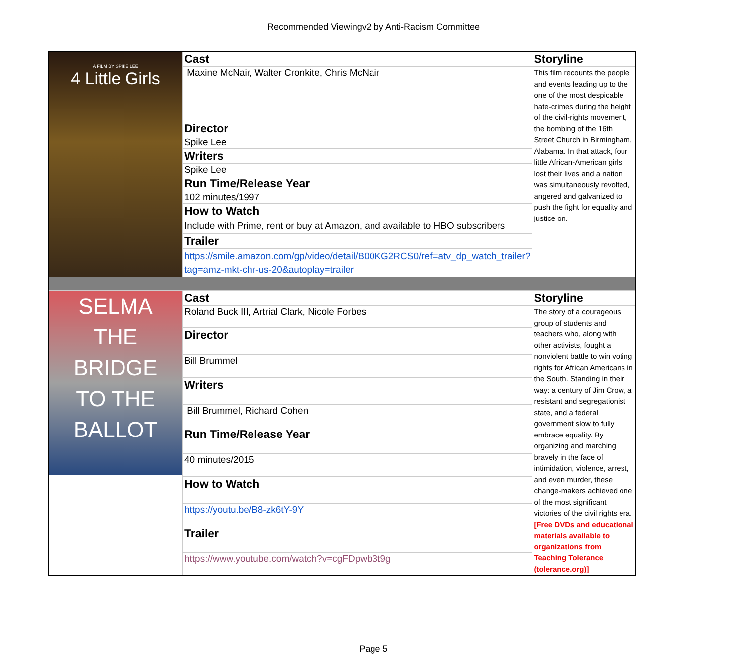Recommended Viewingv2 by Anti-Racism Committee
| A FILM BY SPIKE LEE 4 Little Girls | Cast | Storyline |
| | Maxine McNair, Walter Cronkite, Chris McNair | This film recounts the people and events leading up to the one of the most despicable hate-crimes during the height of the civil-rights movement, the bombing of the 16th Street Church in Birmingham, Alabama. In that attack, four little African-American girls lost their lives and a nation was simultaneously revolted, angered and galvanized to push the fight for equality and justice on. |
| | Director | |
| | Spike Lee | |
| | Writers | |
| | Spike Lee | |
| | Run Time/Release Year | |
| | 102 minutes/1997 | |
| | How to Watch | |
| | Include with Prime, rent or buy at Amazon, and available to HBO subscribers | |
| | Trailer | |
| | https://smile.amazon.com/gp/video/detail/B00KG2RCS0/ref=atv_dp_watch_trailer?tag=amz-mkt-chr-us-20&autoplay=trailer | |
| SELMA THE BRIDGE TO THE BALLOT | Cast | Storyline |
| | Roland Buck III, Artrial Clark, Nicole Forbes | The story of a courageous group of students and teachers who, along with other activists, fought a nonviolent battle to win voting rights for African Americans in the South. Standing in their way: a century of Jim Crow, a resistant and segregationist state, and a federal government slow to fully embrace equality. By organizing and marching bravely in the face of intimidation, violence, arrest, and even murder, these change-makers achieved one of the most significant victories of the civil rights era. [Free DVDs and educational materials available to organizations from Teaching Tolerance (tolerance.org)] |
| | Director | |
| | Bill Brummel | |
| | Writers | |
| | Bill Brummel, Richard Cohen | |
| | Run Time/Release Year | |
| | 40 minutes/2015 | |
| | How to Watch | |
| | https://youtu.be/B8-zk6tY-9Y | |
| | Trailer | |
| | https://www.youtube.com/watch?v=cgFDpwb3t9g | |
Page 5